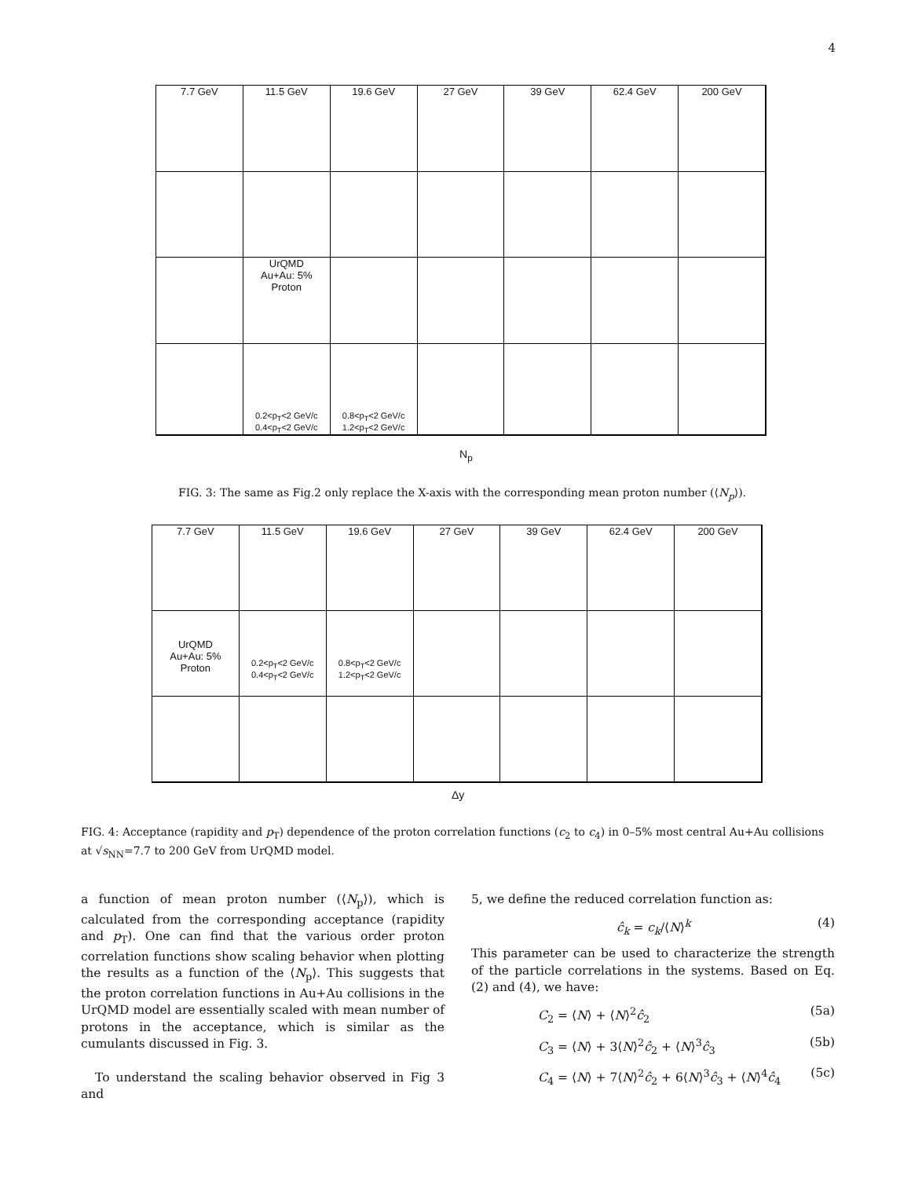4
7.7 GeV
11.5 GeV
19.6 GeV
27 GeV
39 GeV
62.4 GeV
200 GeV
UrQMD
Au+Au: 5%
Proton
0.2<p<sub>T</sub><2 GeV/c
0.4<p<sub>T</sub><2 GeV/c
0.8<p<sub>T</sub><2 GeV/c
1.2<p<sub>T</sub><2 GeV/c
N<sub>p</sub>
FIG. 3: The same as Fig.2 only replace the X-axis with the corresponding mean proton number (⟨N<sub>p</sub>⟩).
7.7 GeV
11.5 GeV
19.6 GeV
27 GeV
39 GeV
62.4 GeV
200 GeV
UrQMD
Au+Au: 5%
Proton
0.2<p<sub>T</sub><2 GeV/c
0.4<p<sub>T</sub><2 GeV/c
0.8<p<sub>T</sub><2 GeV/c
1.2<p<sub>T</sub><2 GeV/c
Δy
FIG. 4: Acceptance (rapidity and p<sub>T</sub>) dependence of the proton correlation functions (c<sub>2</sub> to c<sub>4</sub>) in 0–5% most central Au+Au collisions at √s<sub>NN</sub>=7.7 to 200 GeV from UrQMD model.
a function of mean proton number (⟨N<sub>p</sub>⟩), which is calculated from the corresponding acceptance (rapidity and p<sub>T</sub>). One can find that the various order proton correlation functions show scaling behavior when plotting the results as a function of the ⟨N<sub>p</sub>⟩. This suggests that the proton correlation functions in Au+Au collisions in the UrQMD model are essentially scaled with mean number of protons in the acceptance, which is similar as the cumulants discussed in Fig. 3.
To understand the scaling behavior observed in Fig 3 and
5, we define the reduced correlation function as:
ĉ<sub>k</sub> = c<sub>k</sub>/⟨N⟩<sup>k</sup> (4)
This parameter can be used to characterize the strength of the particle correlations in the systems. Based on Eq. (2) and (4), we have:
C<sub>2</sub> = ⟨N⟩ + ⟨N⟩<sup>2</sup>ĉ<sub>2</sub> (5a)
C<sub>3</sub> = ⟨N⟩ + 3⟨N⟩<sup>2</sup>ĉ<sub>2</sub> + ⟨N⟩<sup>3</sup>ĉ<sub>3</sub> (5b)
C<sub>4</sub> = ⟨N⟩ + 7⟨N⟩<sup>2</sup>ĉ<sub>2</sub> + 6⟨N⟩<sup>3</sup>ĉ<sub>3</sub> + ⟨N⟩<sup>4</sup>ĉ<sub>4</sub> (5c)